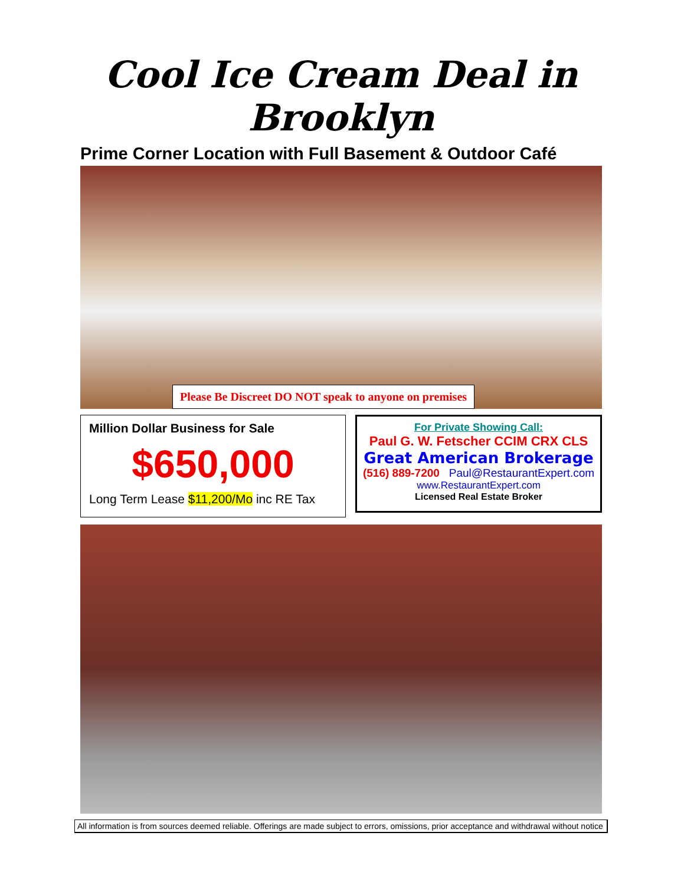Cool Ice Cream Deal in Brooklyn
Prime Corner Location with Full Basement & Outdoor Café
Please Be Discreet DO NOT speak to anyone on premises
Million Dollar Business for Sale
$650,000
Long Term Lease $11,200/Mo inc RE Tax
For Private Showing Call:
Paul G. W. Fetscher CCIM CRX CLS
Great American Brokerage
(516) 889-7200 Paul@RestaurantExpert.com
www.RestaurantExpert.com
Licensed Real Estate Broker
All information is from sources deemed reliable. Offerings are made subject to errors, omissions, prior acceptance and withdrawal without notice